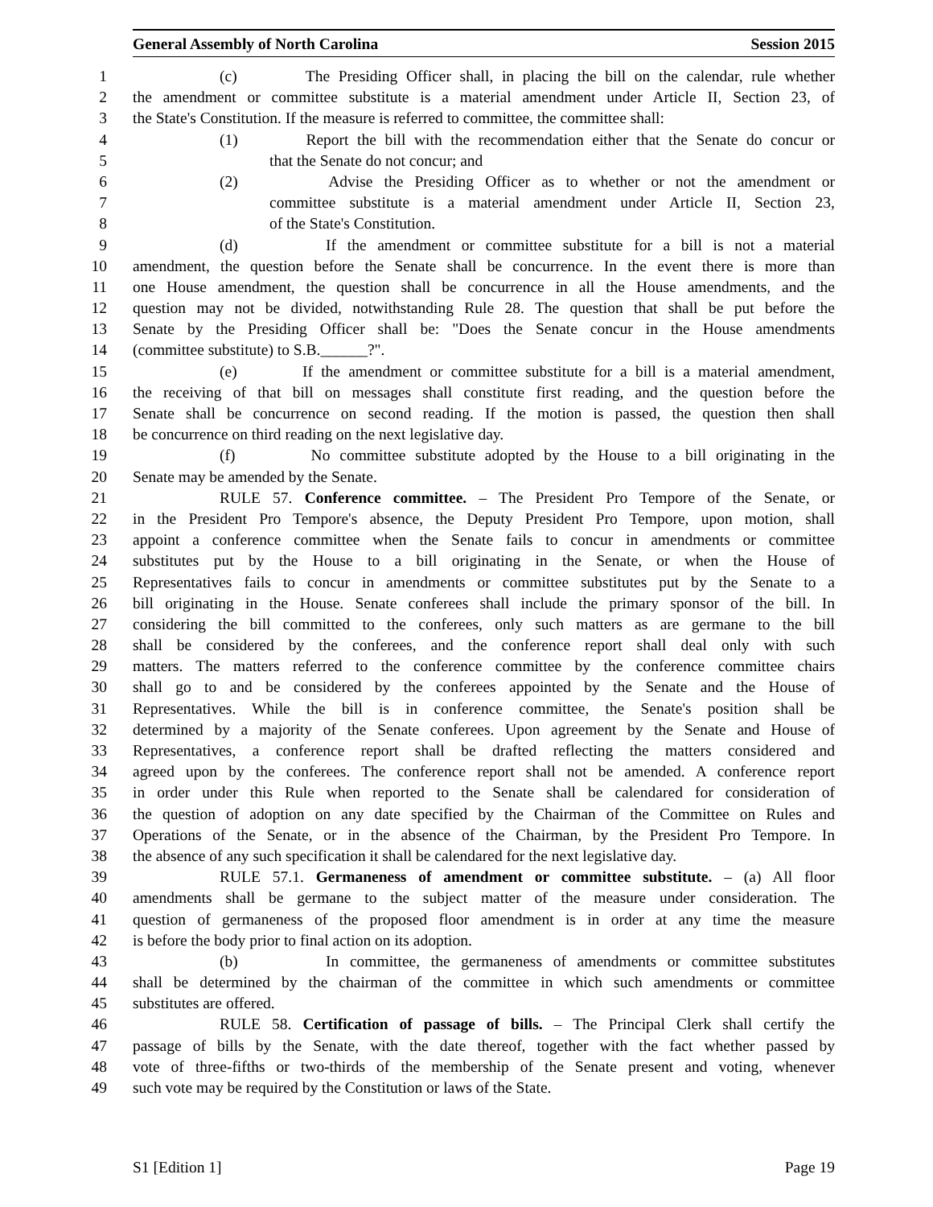General Assembly of North Carolina Session 2015
1 (c) The Presiding Officer shall, in placing the bill on the calendar, rule whether
2 the amendment or committee substitute is a material amendment under Article II, Section 23, of
3 the State's Constitution. If the measure is referred to committee, the committee shall:
4 (1) Report the bill with the recommendation either that the Senate do concur or
5 that the Senate do not concur; and
6 (2) Advise the Presiding Officer as to whether or not the amendment or
7 committee substitute is a material amendment under Article II, Section 23,
8 of the State's Constitution.
9 (d) If the amendment or committee substitute for a bill is not a material
10 amendment, the question before the Senate shall be concurrence. In the event there is more than
11 one House amendment, the question shall be concurrence in all the House amendments, and the
12 question may not be divided, notwithstanding Rule 28. The question that shall be put before the
13 Senate by the Presiding Officer shall be: "Does the Senate concur in the House amendments
14 (committee substitute) to S.B.______?".
15 (e) If the amendment or committee substitute for a bill is a material amendment,
16 the receiving of that bill on messages shall constitute first reading, and the question before the
17 Senate shall be concurrence on second reading. If the motion is passed, the question then shall
18 be concurrence on third reading on the next legislative day.
19 (f) No committee substitute adopted by the House to a bill originating in the
20 Senate may be amended by the Senate.
21 RULE 57. Conference committee. – The President Pro Tempore of the Senate, or
22 in the President Pro Tempore's absence, the Deputy President Pro Tempore, upon motion, shall
23 appoint a conference committee when the Senate fails to concur in amendments or committee
24 substitutes put by the House to a bill originating in the Senate, or when the House of
25 Representatives fails to concur in amendments or committee substitutes put by the Senate to a
26 bill originating in the House. Senate conferees shall include the primary sponsor of the bill. In
27 considering the bill committed to the conferees, only such matters as are germane to the bill
28 shall be considered by the conferees, and the conference report shall deal only with such
29 matters. The matters referred to the conference committee by the conference committee chairs
30 shall go to and be considered by the conferees appointed by the Senate and the House of
31 Representatives. While the bill is in conference committee, the Senate's position shall be
32 determined by a majority of the Senate conferees. Upon agreement by the Senate and House of
33 Representatives, a conference report shall be drafted reflecting the matters considered and
34 agreed upon by the conferees. The conference report shall not be amended. A conference report
35 in order under this Rule when reported to the Senate shall be calendared for consideration of
36 the question of adoption on any date specified by the Chairman of the Committee on Rules and
37 Operations of the Senate, or in the absence of the Chairman, by the President Pro Tempore. In
38 the absence of any such specification it shall be calendared for the next legislative day.
39 RULE 57.1. Germaneness of amendment or committee substitute. – (a) All floor
40 amendments shall be germane to the subject matter of the measure under consideration. The
41 question of germaneness of the proposed floor amendment is in order at any time the measure
42 is before the body prior to final action on its adoption.
43 (b) In committee, the germaneness of amendments or committee substitutes
44 shall be determined by the chairman of the committee in which such amendments or committee
45 substitutes are offered.
46 RULE 58. Certification of passage of bills. – The Principal Clerk shall certify the
47 passage of bills by the Senate, with the date thereof, together with the fact whether passed by
48 vote of three-fifths or two-thirds of the membership of the Senate present and voting, whenever
49 such vote may be required by the Constitution or laws of the State.
S1 [Edition 1] Page 19